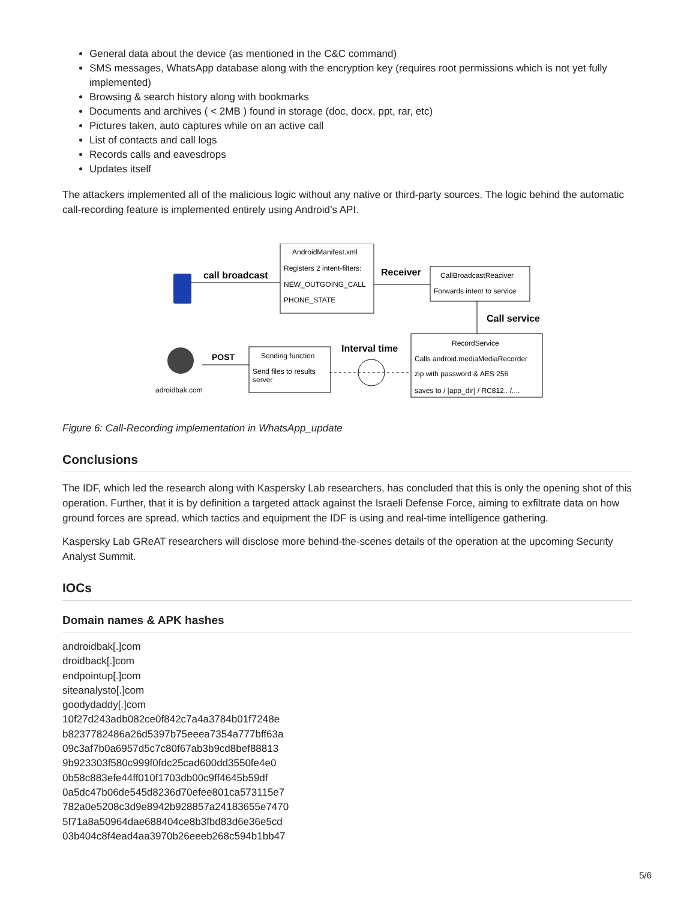General data about the device (as mentioned in the C&C command)
SMS messages, WhatsApp database along with the encryption key (requires root permissions which is not yet fully implemented)
Browsing & search history along with bookmarks
Documents and archives ( < 2MB ) found in storage (doc, docx, ppt, rar, etc)
Pictures taken, auto captures while on an active call
List of contacts and call logs
Records calls and eavesdrops
Updates itself
The attackers implemented all of the malicious logic without any native or third-party sources. The logic behind the automatic call-recording feature is implemented entirely using Android’s API.
call broadcast
AndroidManifest.xml
Registers 2 intent-filters:
NEW_OUTGOING_CALL
PHONE_STATE
Receiver
CallBroadcastReaciver
Forwards intent to service
Call service
RecordService
Calls android.mediaMediaRecorder
zip with password & AES 256
saves to / [app_dir] / RC812.. /....
Interval time
Sending function
Send files to results
server
POST
adroidbak.com
Figure 6: Call-Recording implementation in WhatsApp_update
Conclusions
The IDF, which led the research along with Kaspersky Lab researchers, has concluded that this is only the opening shot of this operation. Further, that it is by definition a targeted attack against the Israeli Defense Force, aiming to exfiltrate data on how ground forces are spread, which tactics and equipment the IDF is using and real-time intelligence gathering.
Kaspersky Lab GReAT researchers will disclose more behind-the-scenes details of the operation at the upcoming Security Analyst Summit.
IOCs
Domain names & APK hashes
androidbak[.]com
droidback[.]com
endpointup[.]com
siteanalysto[.]com
goodydaddy[.]com
10f27d243adb082ce0f842c7a4a3784b01f7248e
b8237782486a26d5397b75eeea7354a777bff63a
09c3af7b0a6957d5c7c80f67ab3b9cd8bef88813
9b923303f580c999f0fdc25cad600dd3550fe4e0
0b58c883efe44ff010f1703db00c9ff4645b59df
0a5dc47b06de545d8236d70efee801ca573115e7
782a0e5208c3d9e8942b928857a24183655e7470
5f71a8a50964dae688404ce8b3fbd83d6e36e5cd
03b404c8f4ead4aa3970b26eeeb268c594b1bb47
5/6